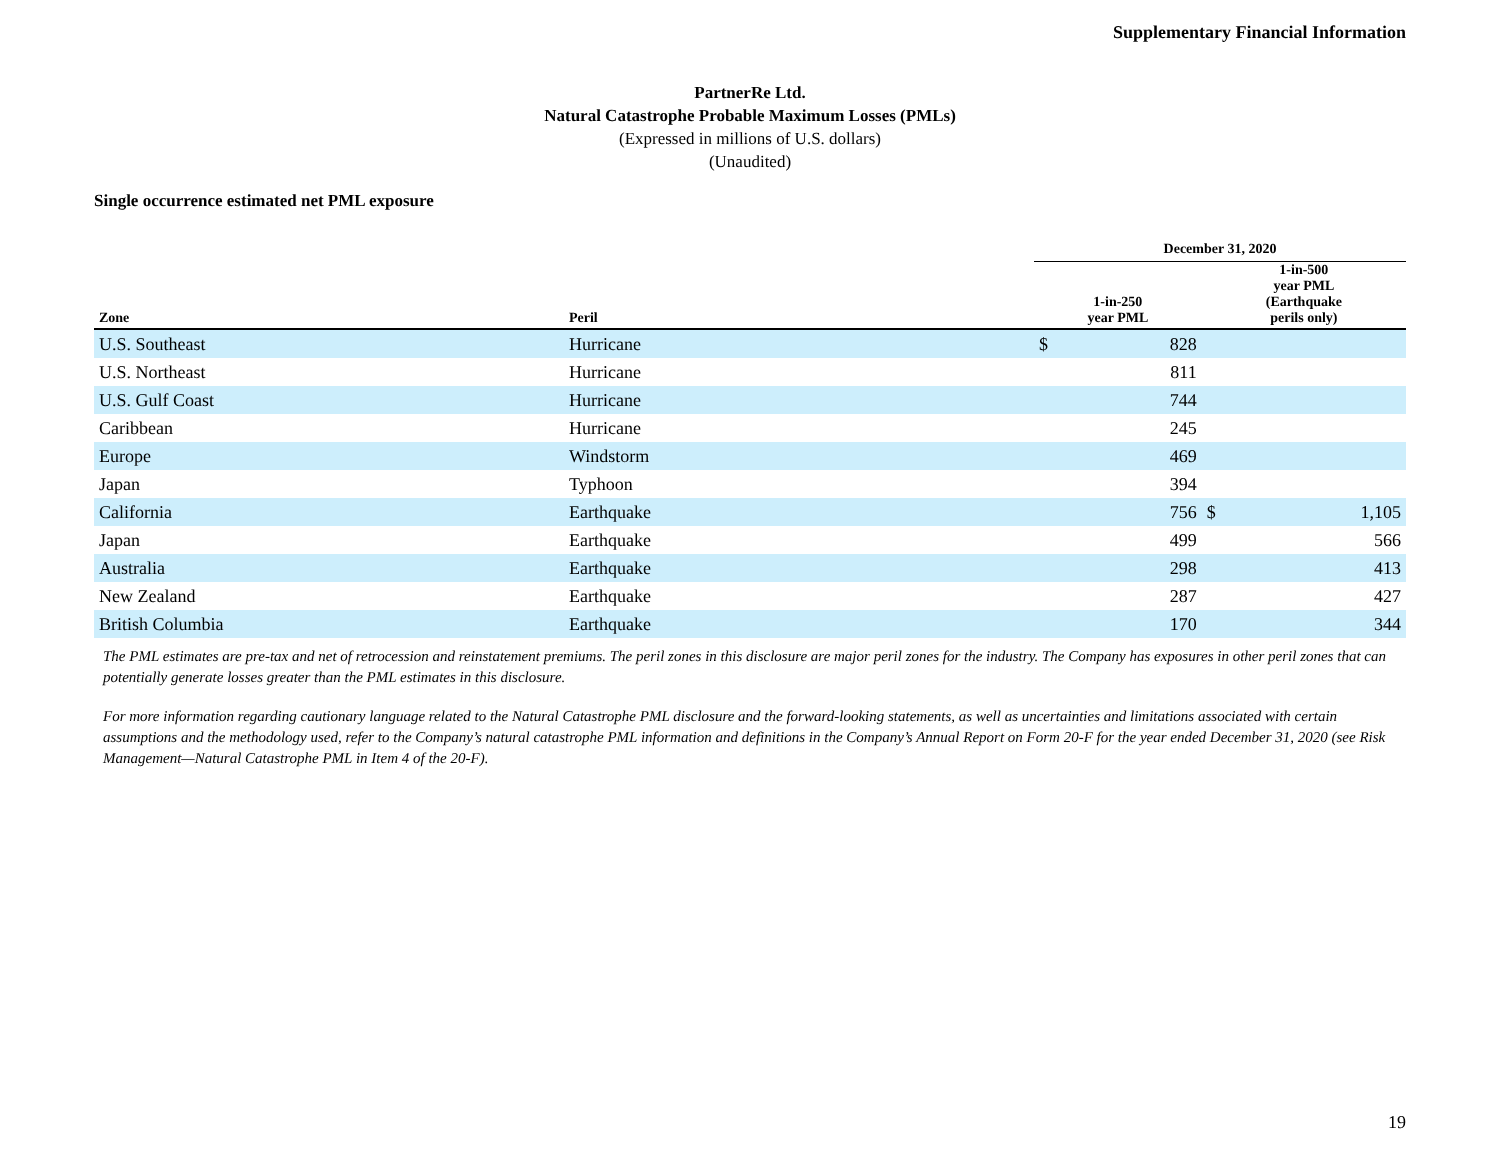Supplementary Financial Information
PartnerRe Ltd.
Natural Catastrophe Probable Maximum Losses (PMLs)
(Expressed in millions of U.S. dollars)
(Unaudited)
Single occurrence estimated net PML exposure
| | | December 31, 2020 | | | |
| --- | --- | --- | --- | --- | --- |
| Zone | Peril | 1-in-250 year PML | | 1-in-500 year PML (Earthquake perils only) | |
| U.S. Southeast | Hurricane | $ | 828 | | |
| U.S. Northeast | Hurricane | | 811 | | |
| U.S. Gulf Coast | Hurricane | | 744 | | |
| Caribbean | Hurricane | | 245 | | |
| Europe | Windstorm | | 469 | | |
| Japan | Typhoon | | 394 | | |
| California | Earthquake | | 756 | $ | 1,105 |
| Japan | Earthquake | | 499 | | 566 |
| Australia | Earthquake | | 298 | | 413 |
| New Zealand | Earthquake | | 287 | | 427 |
| British Columbia | Earthquake | | 170 | | 344 |
The PML estimates are pre-tax and net of retrocession and reinstatement premiums. The peril zones in this disclosure are major peril zones for the industry. The Company has exposures in other peril zones that can potentially generate losses greater than the PML estimates in this disclosure.
For more information regarding cautionary language related to the Natural Catastrophe PML disclosure and the forward-looking statements, as well as uncertainties and limitations associated with certain assumptions and the methodology used, refer to the Company’s natural catastrophe PML information and definitions in the Company’s Annual Report on Form 20-F for the year ended December 31, 2020 (see Risk Management—Natural Catastrophe PML in Item 4 of the 20-F).
19